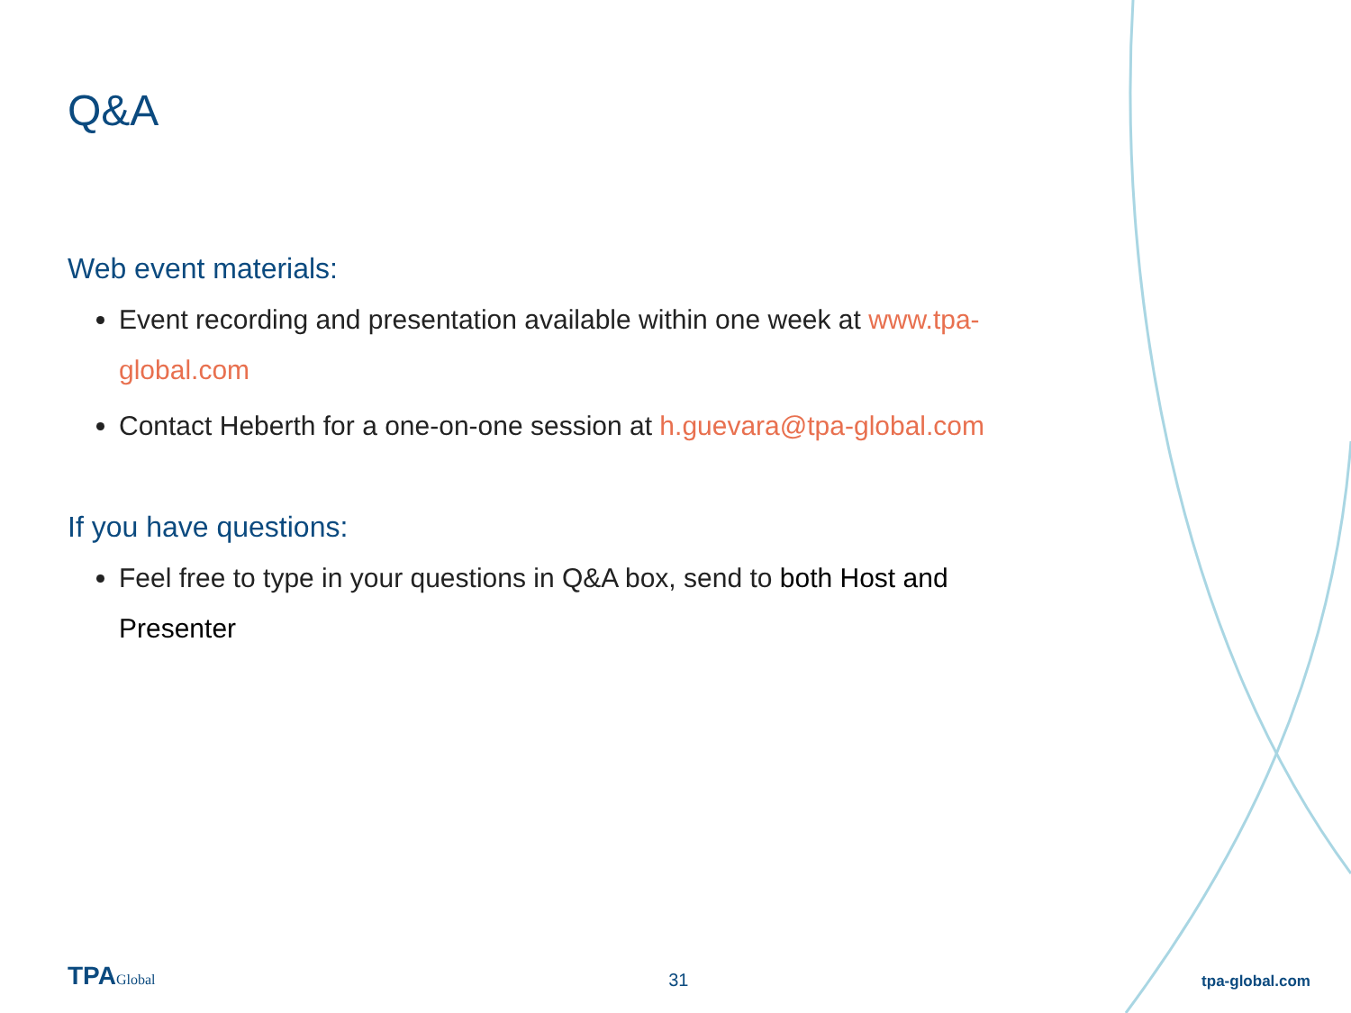Q&A
Web event materials:
Event recording and presentation available within one week at www.tpa-global.com
Contact Heberth for a one-on-one session at h.guevara@tpa-global.com
If you have questions:
Feel free to type in your questions in Q&A box, send to both Host and Presenter
TPAGlobal
31
tpa-global.com